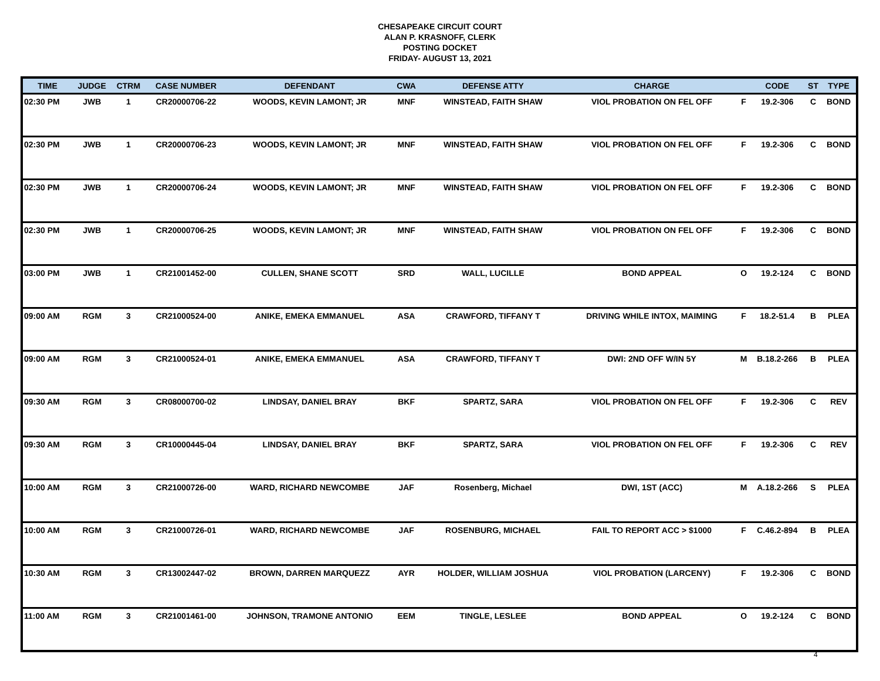CHESAPEAKE CIRCUIT COURT
ALAN P. KRASNOFF, CLERK
POSTING DOCKET
FRIDAY- AUGUST 13, 2021
| TIME | JUDGE | CTRM | CASE NUMBER | DEFENDANT | CWA | DEFENSE ATTY | CHARGE | | CODE | ST | TYPE |
| --- | --- | --- | --- | --- | --- | --- | --- | --- | --- | --- | --- |
| 02:30 PM | JWB | 1 | CR20000706-22 | WOODS, KEVIN LAMONT; JR | MNF | WINSTEAD, FAITH SHAW | VIOL PROBATION ON FEL OFF | F | 19.2-306 | C | BOND |
| 02:30 PM | JWB | 1 | CR20000706-23 | WOODS, KEVIN LAMONT; JR | MNF | WINSTEAD, FAITH SHAW | VIOL PROBATION ON FEL OFF | F | 19.2-306 | C | BOND |
| 02:30 PM | JWB | 1 | CR20000706-24 | WOODS, KEVIN LAMONT; JR | MNF | WINSTEAD, FAITH SHAW | VIOL PROBATION ON FEL OFF | F | 19.2-306 | C | BOND |
| 02:30 PM | JWB | 1 | CR20000706-25 | WOODS, KEVIN LAMONT; JR | MNF | WINSTEAD, FAITH SHAW | VIOL PROBATION ON FEL OFF | F | 19.2-306 | C | BOND |
| 03:00 PM | JWB | 1 | CR21001452-00 | CULLEN, SHANE SCOTT | SRD | WALL, LUCILLE | BOND APPEAL | O | 19.2-124 | C | BOND |
| 09:00 AM | RGM | 3 | CR21000524-00 | ANIKE, EMEKA EMMANUEL | ASA | CRAWFORD, TIFFANY T | DRIVING WHILE INTOX, MAIMING | F | 18.2-51.4 | B | PLEA |
| 09:00 AM | RGM | 3 | CR21000524-01 | ANIKE, EMEKA EMMANUEL | ASA | CRAWFORD, TIFFANY T | DWI: 2ND OFF W/IN 5Y | M | B.18.2-266 | B | PLEA |
| 09:30 AM | RGM | 3 | CR08000700-02 | LINDSAY, DANIEL BRAY | BKF | SPARTZ, SARA | VIOL PROBATION ON FEL OFF | F | 19.2-306 | C | REV |
| 09:30 AM | RGM | 3 | CR10000445-04 | LINDSAY, DANIEL BRAY | BKF | SPARTZ, SARA | VIOL PROBATION ON FEL OFF | F | 19.2-306 | C | REV |
| 10:00 AM | RGM | 3 | CR21000726-00 | WARD, RICHARD NEWCOMBE | JAF | Rosenberg, Michael | DWI, 1ST (ACC) | M | A.18.2-266 | S | PLEA |
| 10:00 AM | RGM | 3 | CR21000726-01 | WARD, RICHARD NEWCOMBE | JAF | ROSENBURG, MICHAEL | FAIL TO REPORT ACC > $1000 | F | C.46.2-894 | B | PLEA |
| 10:30 AM | RGM | 3 | CR13002447-02 | BROWN, DARREN MARQUEZZ | AYR | HOLDER, WILLIAM JOSHUA | VIOL PROBATION (LARCENY) | F | 19.2-306 | C | BOND |
| 11:00 AM | RGM | 3 | CR21001461-00 | JOHNSON, TRAMONE ANTONIO | EEM | TINGLE, LESLEE | BOND APPEAL | O | 19.2-124 | C | BOND |
4